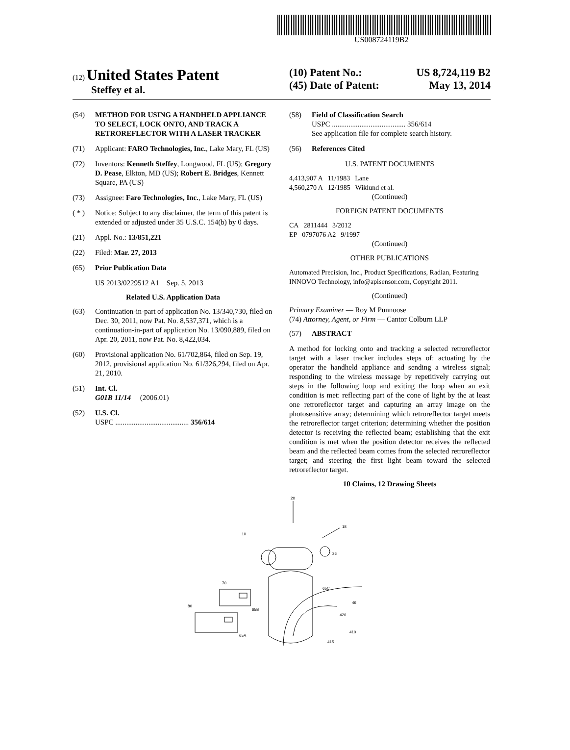US008724119B2
(12) United States Patent
Steffey et al.
(10) Patent No.: US 8,724,119 B2
(45) Date of Patent: May 13, 2014
(54) METHOD FOR USING A HANDHELD APPLIANCE TO SELECT, LOCK ONTO, AND TRACK A RETROREFLECTOR WITH A LASER TRACKER
(71) Applicant: FARO Technologies, Inc., Lake Mary, FL (US)
(72) Inventors: Kenneth Steffey, Longwood, FL (US); Gregory D. Pease, Elkton, MD (US); Robert E. Bridges, Kennett Square, PA (US)
(73) Assignee: Faro Technologies, Inc., Lake Mary, FL (US)
( * ) Notice: Subject to any disclaimer, the term of this patent is extended or adjusted under 35 U.S.C. 154(b) by 0 days.
(21) Appl. No.: 13/851,221
(22) Filed: Mar. 27, 2013
(65) Prior Publication Data
US 2013/0229512 A1 Sep. 5, 2013
Related U.S. Application Data
(63) Continuation-in-part of application No. 13/340,730, filed on Dec. 30, 2011, now Pat. No. 8,537,371, which is a continuation-in-part of application No. 13/090,889, filed on Apr. 20, 2011, now Pat. No. 8,422,034.
(60) Provisional application No. 61/702,864, filed on Sep. 19, 2012, provisional application No. 61/326,294, filed on Apr. 21, 2010.
(51) Int. Cl.
G01B 11/14 (2006.01)
(52) U.S. Cl.
USPC ........................................ 356/614
(58) Field of Classification Search
USPC ........................................ 356/614
See application file for complete search history.
(56) References Cited
U.S. PATENT DOCUMENTS
4,413,907 A 11/1983 Lane
4,560,270 A 12/1985 Wiklund et al.
(Continued)
FOREIGN PATENT DOCUMENTS
CA 2811444 3/2012
EP 0797076 A2 9/1997
(Continued)
OTHER PUBLICATIONS
Automated Precision, Inc., Product Specifications, Radian, Featuring INNOVO Technology, info@apisensor.com, Copyright 2011.
(Continued)
Primary Examiner — Roy M Punnoose
(74) Attorney, Agent, or Firm — Cantor Colburn LLP
(57) ABSTRACT
A method for locking onto and tracking a selected retroreflector target with a laser tracker includes steps of: actuating by the operator the handheld appliance and sending a wireless signal; responding to the wireless message by repetitively carrying out steps in the following loop and exiting the loop when an exit condition is met: reflecting part of the cone of light by the at least one retroreflector target and capturing an array image on the photosensitive array; determining which retroreflector target meets the retroreflector target criterion; determining whether the position detector is receiving the reflected beam; establishing that the exit condition is met when the position detector receives the reflected beam and the reflected beam comes from the selected retroreflector target; and steering the first light beam toward the selected retroreflector target.
10 Claims, 12 Drawing Sheets
20
18
10
26
70
80
65B
65A
65C
46
420
410
415